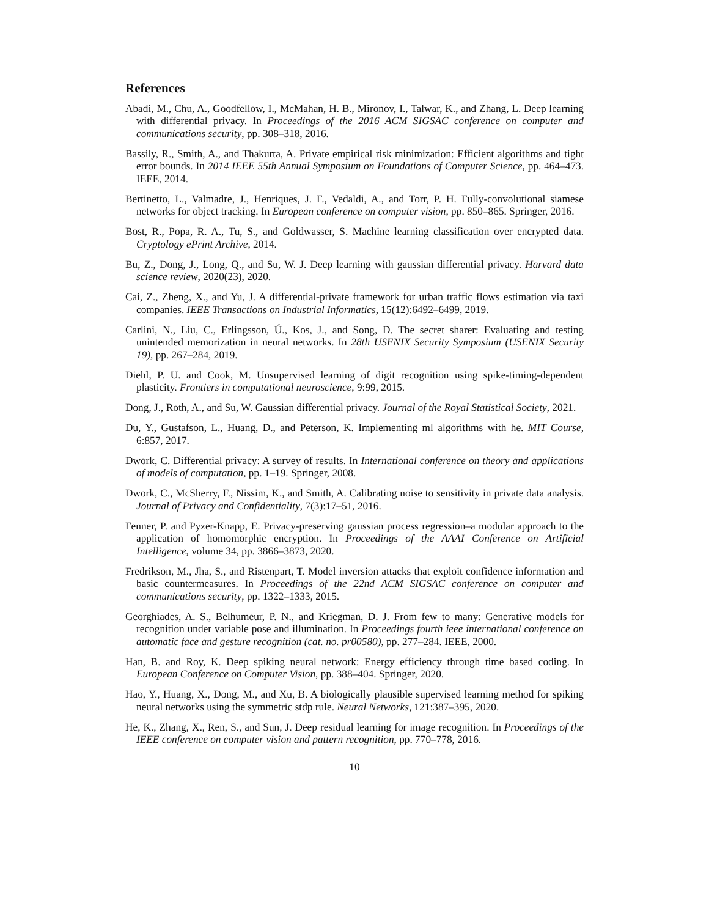References
Abadi, M., Chu, A., Goodfellow, I., McMahan, H. B., Mironov, I., Talwar, K., and Zhang, L. Deep learning with differential privacy. In Proceedings of the 2016 ACM SIGSAC conference on computer and communications security, pp. 308–318, 2016.
Bassily, R., Smith, A., and Thakurta, A. Private empirical risk minimization: Efficient algorithms and tight error bounds. In 2014 IEEE 55th Annual Symposium on Foundations of Computer Science, pp. 464–473. IEEE, 2014.
Bertinetto, L., Valmadre, J., Henriques, J. F., Vedaldi, A., and Torr, P. H. Fully-convolutional siamese networks for object tracking. In European conference on computer vision, pp. 850–865. Springer, 2016.
Bost, R., Popa, R. A., Tu, S., and Goldwasser, S. Machine learning classification over encrypted data. Cryptology ePrint Archive, 2014.
Bu, Z., Dong, J., Long, Q., and Su, W. J. Deep learning with gaussian differential privacy. Harvard data science review, 2020(23), 2020.
Cai, Z., Zheng, X., and Yu, J. A differential-private framework for urban traffic flows estimation via taxi companies. IEEE Transactions on Industrial Informatics, 15(12):6492–6499, 2019.
Carlini, N., Liu, C., Erlingsson, Ú., Kos, J., and Song, D. The secret sharer: Evaluating and testing unintended memorization in neural networks. In 28th USENIX Security Symposium (USENIX Security 19), pp. 267–284, 2019.
Diehl, P. U. and Cook, M. Unsupervised learning of digit recognition using spike-timing-dependent plasticity. Frontiers in computational neuroscience, 9:99, 2015.
Dong, J., Roth, A., and Su, W. Gaussian differential privacy. Journal of the Royal Statistical Society, 2021.
Du, Y., Gustafson, L., Huang, D., and Peterson, K. Implementing ml algorithms with he. MIT Course, 6:857, 2017.
Dwork, C. Differential privacy: A survey of results. In International conference on theory and applications of models of computation, pp. 1–19. Springer, 2008.
Dwork, C., McSherry, F., Nissim, K., and Smith, A. Calibrating noise to sensitivity in private data analysis. Journal of Privacy and Confidentiality, 7(3):17–51, 2016.
Fenner, P. and Pyzer-Knapp, E. Privacy-preserving gaussian process regression–a modular approach to the application of homomorphic encryption. In Proceedings of the AAAI Conference on Artificial Intelligence, volume 34, pp. 3866–3873, 2020.
Fredrikson, M., Jha, S., and Ristenpart, T. Model inversion attacks that exploit confidence information and basic countermeasures. In Proceedings of the 22nd ACM SIGSAC conference on computer and communications security, pp. 1322–1333, 2015.
Georghiades, A. S., Belhumeur, P. N., and Kriegman, D. J. From few to many: Generative models for recognition under variable pose and illumination. In Proceedings fourth ieee international conference on automatic face and gesture recognition (cat. no. pr00580), pp. 277–284. IEEE, 2000.
Han, B. and Roy, K. Deep spiking neural network: Energy efficiency through time based coding. In European Conference on Computer Vision, pp. 388–404. Springer, 2020.
Hao, Y., Huang, X., Dong, M., and Xu, B. A biologically plausible supervised learning method for spiking neural networks using the symmetric stdp rule. Neural Networks, 121:387–395, 2020.
He, K., Zhang, X., Ren, S., and Sun, J. Deep residual learning for image recognition. In Proceedings of the IEEE conference on computer vision and pattern recognition, pp. 770–778, 2016.
10